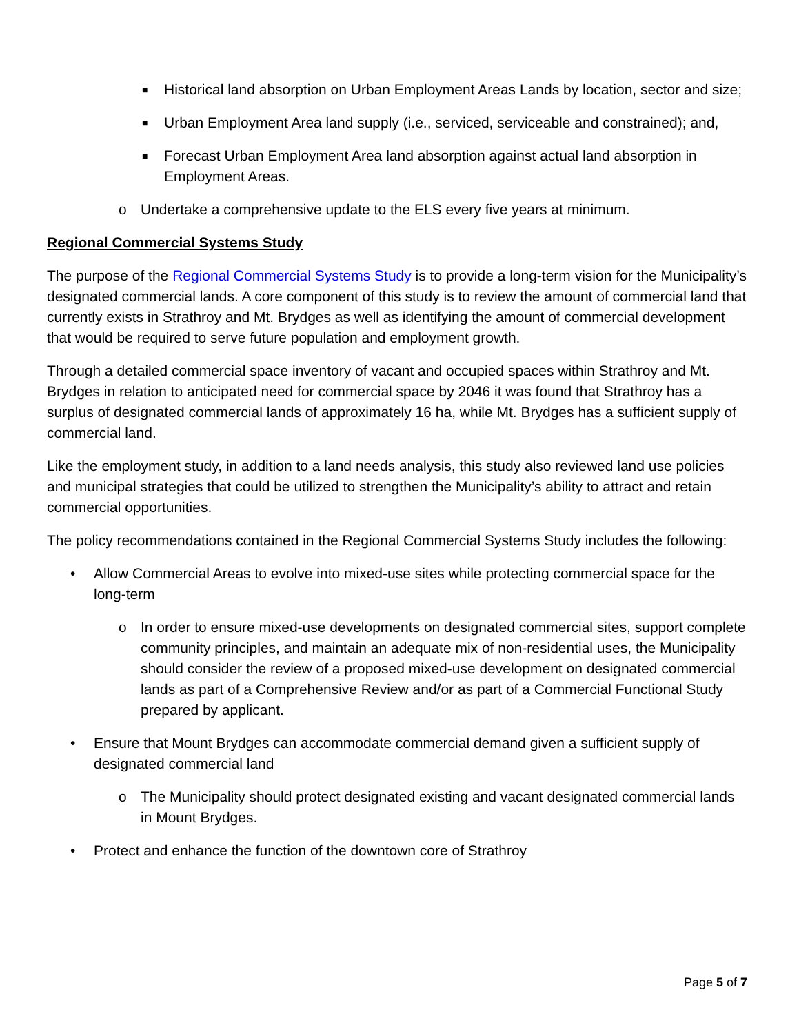■ Historical land absorption on Urban Employment Areas Lands by location, sector and size;
■ Urban Employment Area land supply (i.e., serviced, serviceable and constrained); and,
■ Forecast Urban Employment Area land absorption against actual land absorption in Employment Areas.
o Undertake a comprehensive update to the ELS every five years at minimum.
Regional Commercial Systems Study
The purpose of the Regional Commercial Systems Study is to provide a long-term vision for the Municipality’s designated commercial lands. A core component of this study is to review the amount of commercial land that currently exists in Strathroy and Mt. Brydges as well as identifying the amount of commercial development that would be required to serve future population and employment growth.
Through a detailed commercial space inventory of vacant and occupied spaces within Strathroy and Mt. Brydges in relation to anticipated need for commercial space by 2046 it was found that Strathroy has a surplus of designated commercial lands of approximately 16 ha, while Mt. Brydges has a sufficient supply of commercial land.
Like the employment study, in addition to a land needs analysis, this study also reviewed land use policies and municipal strategies that could be utilized to strengthen the Municipality’s ability to attract and retain commercial opportunities.
The policy recommendations contained in the Regional Commercial Systems Study includes the following:
• Allow Commercial Areas to evolve into mixed-use sites while protecting commercial space for the long-term
o In order to ensure mixed-use developments on designated commercial sites, support complete community principles, and maintain an adequate mix of non-residential uses, the Municipality should consider the review of a proposed mixed-use development on designated commercial lands as part of a Comprehensive Review and/or as part of a Commercial Functional Study prepared by applicant.
• Ensure that Mount Brydges can accommodate commercial demand given a sufficient supply of designated commercial land
o The Municipality should protect designated existing and vacant designated commercial lands in Mount Brydges.
• Protect and enhance the function of the downtown core of Strathroy
Page 5 of 7